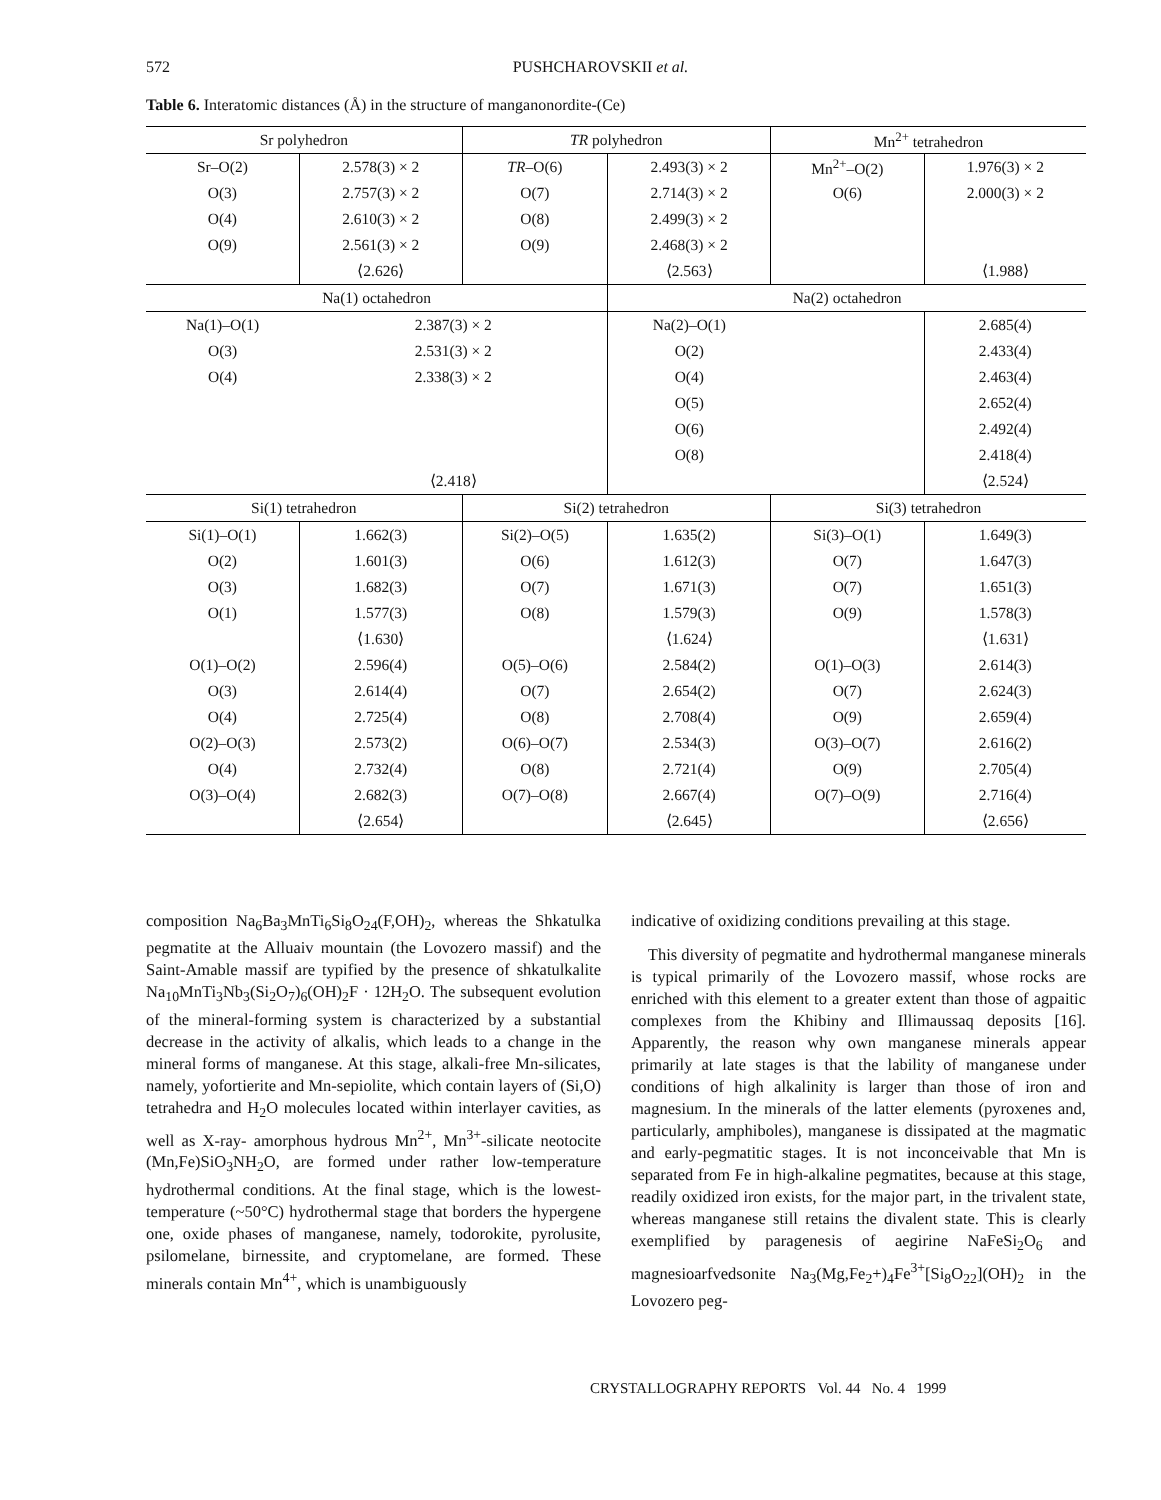572 PUSHCHAROVSKII et al.
Table 6. Interatomic distances (Å) in the structure of manganonordite-(Ce)
| Sr polyhedron | | TR polyhedron | | Mn<sup>2+</sup> tetrahedron | |
| --- | --- | --- | --- | --- | --- |
| Sr–O(2) | 2.578(3) × 2 | TR –O(6) | 2.493(3) × 2 | Mn<sup>2+</sup>–O(2) | 1.976(3) × 2 |
| O(3) | 2.757(3) × 2 | O(7) | 2.714(3) × 2 | O(6) | 2.000(3) × 2 |
| O(4) | 2.610(3) × 2 | O(8) | 2.499(3) × 2 | | |
| O(9) | 2.561(3) × 2 | O(9) | 2.468(3) × 2 | | |
| | ⟨2.626⟩ | | ⟨2.563⟩ | | ⟨1.988⟩ |
| Na(1) octahedron | | | Na(2) octahedron | | |
| Na(1)–O(1) | 2.387(3) × 2 | | Na(2)–O(1) | | 2.685(4) |
| O(3) | 2.531(3) × 2 | | O(2) | | 2.433(4) |
| O(4) | 2.338(3) × 2 | | O(4) | | 2.463(4) |
| | | | O(5) | | 2.652(4) |
| | | | O(6) | | 2.492(4) |
| | | | O(8) | | 2.418(4) |
| | ⟨2.418⟩ | | | | ⟨2.524⟩ |
| Si(1) tetrahedron | | Si(2) tetrahedron | | Si(3) tetrahedron | |
| Si(1)–O(1) | 1.662(3) | Si(2)–O(5) | 1.635(2) | Si(3)–O(1) | 1.649(3) |
| O(2) | 1.601(3) | O(6) | 1.612(3) | O(7) | 1.647(3) |
| O(3) | 1.682(3) | O(7) | 1.671(3) | O(7) | 1.651(3) |
| O(1) | 1.577(3) | O(8) | 1.579(3) | O(9) | 1.578(3) |
| | ⟨1.630⟩ | | ⟨1.624⟩ | | ⟨1.631⟩ |
| O(1)–O(2) | 2.596(4) | O(5)–O(6) | 2.584(2) | O(1)–O(3) | 2.614(3) |
| O(3) | 2.614(4) | O(7) | 2.654(2) | O(7) | 2.624(3) |
| O(4) | 2.725(4) | O(8) | 2.708(4) | O(9) | 2.659(4) |
| O(2)–O(3) | 2.573(2) | O(6)–O(7) | 2.534(3) | O(3)–O(7) | 2.616(2) |
| O(4) | 2.732(4) | O(8) | 2.721(4) | O(9) | 2.705(4) |
| O(3)–O(4) | 2.682(3) | O(7)–O(8) | 2.667(4) | O(7)–O(9) | 2.716(4) |
| | ⟨2.654⟩ | | ⟨2.645⟩ | | ⟨2.656⟩ |
composition Na<sub>6</sub>Ba<sub>3</sub>MnTi<sub>6</sub>Si<sub>8</sub>O<sub>24</sub>(F,OH)<sub>2</sub>, whereas the Shkatulka pegmatite at the Alluaiv mountain (the Lovozero massif) and the Saint-Amable massif are typified by the presence of shkatulkalite Na<sub>10</sub>MnTi<sub>3</sub>Nb<sub>3</sub>(Si<sub>2</sub>O<sub>7</sub>)<sub>6</sub>(OH)<sub>2</sub>F · 12H<sub>2</sub>O. The subsequent evolution of the mineral-forming system is characterized by a substantial decrease in the activity of alkalis, which leads to a change in the mineral forms of manganese. At this stage, alkali-free Mn-silicates, namely, yofortierite and Mn-sepiolite, which contain layers of (Si,O) tetrahedra and H<sub>2</sub>O molecules located within interlayer cavities, as well as X-ray- amorphous hydrous Mn<sup>2+</sup>, Mn<sup>3+</sup>-silicate neotocite (Mn,Fe)SiO<sub>3</sub>NH<sub>2</sub>O, are formed under rather low-temperature hydrothermal conditions. At the final stage, which is the lowest-temperature (~50°C) hydrothermal stage that borders the hypergene one, oxide phases of manganese, namely, todorokite, pyrolusite, psilomelane, birnessite, and cryptomelane, are formed. These minerals contain Mn<sup>4+</sup>, which is unambiguously
indicative of oxidizing conditions prevailing at this stage.
This diversity of pegmatite and hydrothermal manganese minerals is typical primarily of the Lovozero massif, whose rocks are enriched with this element to a greater extent than those of agpaitic complexes from the Khibiny and Illimaussaq deposits [16]. Apparently, the reason why own manganese minerals appear primarily at late stages is that the lability of manganese under conditions of high alkalinity is larger than those of iron and magnesium. In the minerals of the latter elements (pyroxenes and, particularly, amphiboles), manganese is dissipated at the magmatic and early-pegmatitic stages. It is not inconceivable that Mn is separated from Fe in high-alkaline pegmatites, because at this stage, readily oxidized iron exists, for the major part, in the trivalent state, whereas manganese still retains the divalent state. This is clearly exemplified by paragenesis of aegirine NaFeSi<sub>2</sub>O<sub>6</sub> and magnesioarfvedsonite Na<sub>3</sub>(Mg,Fe<sub>2</sub>+)<sub>4</sub>Fe<sup>3+</sup>[Si<sub>8</sub>O<sub>22</sub>](OH)<sub>2</sub> in the Lovozero peg-
CRYSTALLOGRAPHY REPORTS Vol. 44 No. 4 1999